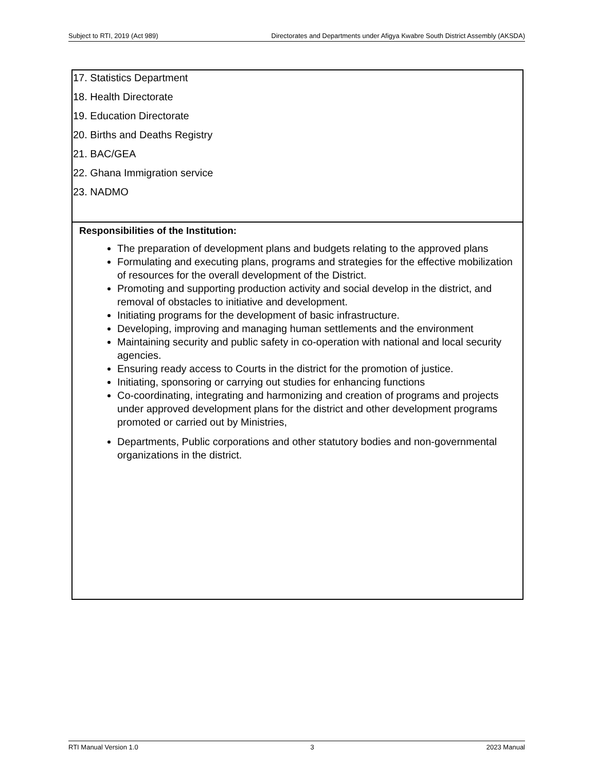Subject to RTI, 2019 (Act 989) Directorates and Departments under Afigya Kwabre South District Assembly (AKSDA)
| 17. Statistics Department 18. Health Directorate 19. Education Directorate 20. Births and Deaths Registry 21. BAC/GEA 22. Ghana Immigration service 23. NADMO |
| Responsibilities of the Institution: The preparation of development plans and budgets relating to the approved plans Formulating and executing plans, programs and strategies for the effective mobilization of resources for the overall development of the District. Promoting and supporting production activity and social develop in the district, and removal of obstacles to initiative and development. Initiating programs for the development of basic infrastructure. Developing, improving and managing human settlements and the environment Maintaining security and public safety in co-operation with national and local security agencies. Ensuring ready access to Courts in the district for the promotion of justice. Initiating, sponsoring or carrying out studies for enhancing functions Co-coordinating, integrating and harmonizing and creation of programs and projects under approved development plans for the district and other development programs promoted or carried out by Ministries, Departments, Public corporations and other statutory bodies and non-governmental organizations in the district. |
RTI Manual Version 1.0 3 2023 Manual